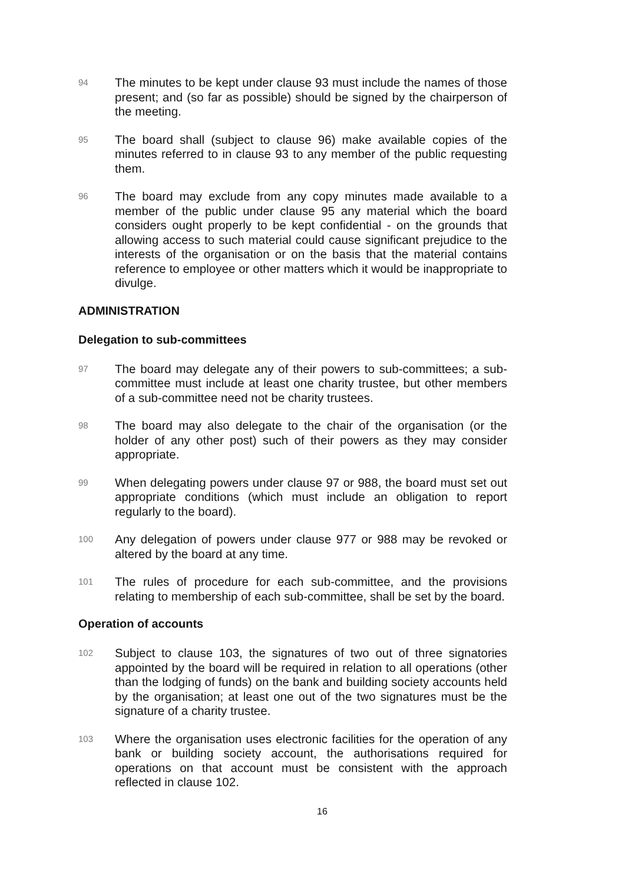94
The minutes to be kept under clause 93 must include the names of those present; and (so far as possible) should be signed by the chairperson of the meeting.
95
The board shall (subject to clause 96) make available copies of the minutes referred to in clause 93 to any member of the public requesting them.
96
The board may exclude from any copy minutes made available to a member of the public under clause 95 any material which the board considers ought properly to be kept confidential - on the grounds that allowing access to such material could cause significant prejudice to the interests of the organisation or on the basis that the material contains reference to employee or other matters which it would be inappropriate to divulge.
ADMINISTRATION
Delegation to sub-committees
97
The board may delegate any of their powers to sub-committees; a sub-committee must include at least one charity trustee, but other members of a sub-committee need not be charity trustees.
98
The board may also delegate to the chair of the organisation (or the holder of any other post) such of their powers as they may consider appropriate.
99
When delegating powers under clause 97 or 988, the board must set out appropriate conditions (which must include an obligation to report regularly to the board).
100
Any delegation of powers under clause 977 or 988 may be revoked or altered by the board at any time.
101
The rules of procedure for each sub-committee, and the provisions relating to membership of each sub-committee, shall be set by the board.
Operation of accounts
102
Subject to clause 103, the signatures of two out of three signatories appointed by the board will be required in relation to all operations (other than the lodging of funds) on the bank and building society accounts held by the organisation; at least one out of the two signatures must be the signature of a charity trustee.
103
Where the organisation uses electronic facilities for the operation of any bank or building society account, the authorisations required for operations on that account must be consistent with the approach reflected in clause 102.
16